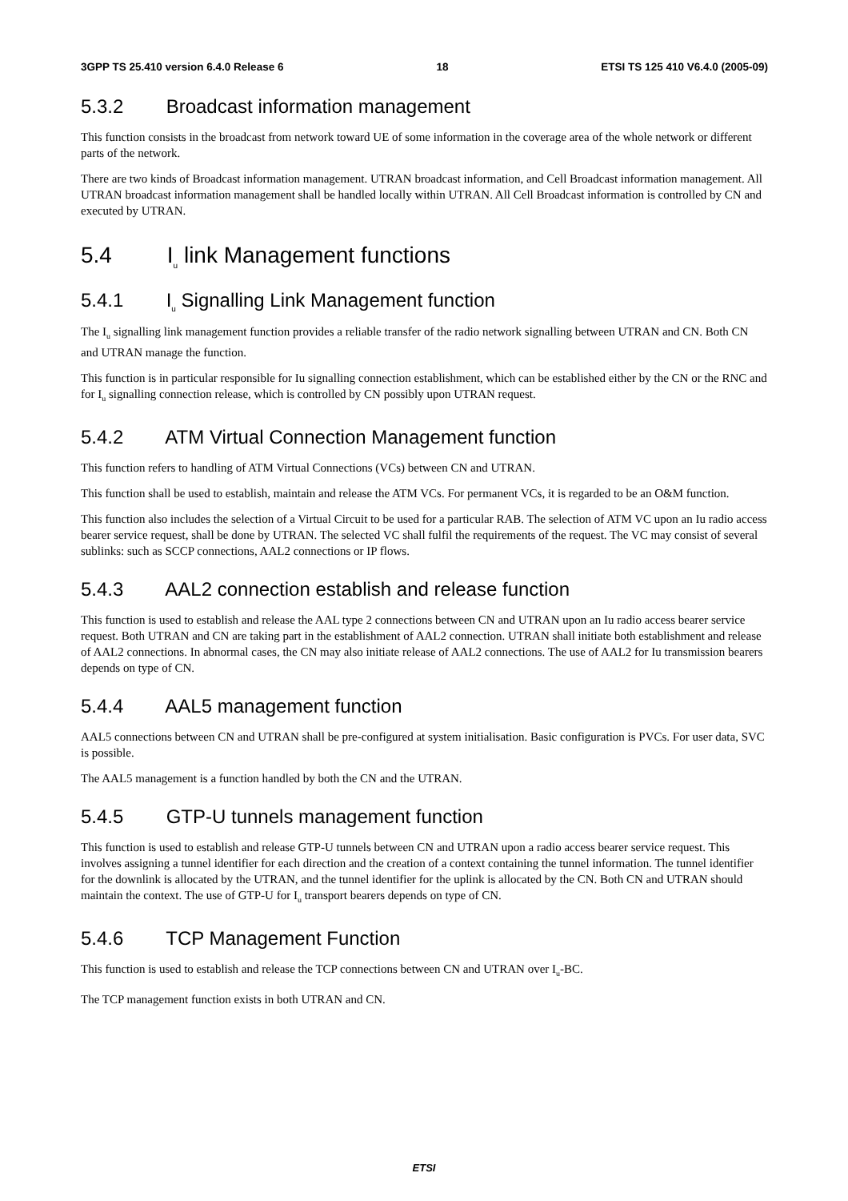3GPP TS 25.410 version 6.4.0 Release 6 18 ETSI TS 125 410 V6.4.0 (2005-09)
5.3.2 Broadcast information management
This function consists in the broadcast from network toward UE of some information in the coverage area of the whole network or different parts of the network.
There are two kinds of Broadcast information management. UTRAN broadcast information, and Cell Broadcast information management. All UTRAN broadcast information management shall be handled locally within UTRAN. All Cell Broadcast information is controlled by CN and executed by UTRAN.
5.4 I<sub>u</sub> link Management functions
5.4.1 I<sub>u</sub> Signalling Link Management function
The I<sub>u</sub> signalling link management function provides a reliable transfer of the radio network signalling between UTRAN and CN. Both CN and UTRAN manage the function.
This function is in particular responsible for Iu signalling connection establishment, which can be established either by the CN or the RNC and for I<sub>u</sub> signalling connection release, which is controlled by CN possibly upon UTRAN request.
5.4.2 ATM Virtual Connection Management function
This function refers to handling of ATM Virtual Connections (VCs) between CN and UTRAN.
This function shall be used to establish, maintain and release the ATM VCs. For permanent VCs, it is regarded to be an O&M function.
This function also includes the selection of a Virtual Circuit to be used for a particular RAB. The selection of ATM VC upon an Iu radio access bearer service request, shall be done by UTRAN. The selected VC shall fulfil the requirements of the request. The VC may consist of several sublinks: such as SCCP connections, AAL2 connections or IP flows.
5.4.3 AAL2 connection establish and release function
This function is used to establish and release the AAL type 2 connections between CN and UTRAN upon an Iu radio access bearer service request. Both UTRAN and CN are taking part in the establishment of AAL2 connection. UTRAN shall initiate both establishment and release of AAL2 connections. In abnormal cases, the CN may also initiate release of AAL2 connections. The use of AAL2 for Iu transmission bearers depends on type of CN.
5.4.4 AAL5 management function
AAL5 connections between CN and UTRAN shall be pre-configured at system initialisation. Basic configuration is PVCs. For user data, SVC is possible.
The AAL5 management is a function handled by both the CN and the UTRAN.
5.4.5 GTP-U tunnels management function
This function is used to establish and release GTP-U tunnels between CN and UTRAN upon a radio access bearer service request. This involves assigning a tunnel identifier for each direction and the creation of a context containing the tunnel information. The tunnel identifier for the downlink is allocated by the UTRAN, and the tunnel identifier for the uplink is allocated by the CN. Both CN and UTRAN should maintain the context. The use of GTP-U for I<sub>u</sub> transport bearers depends on type of CN.
5.4.6 TCP Management Function
This function is used to establish and release the TCP connections between CN and UTRAN over I<sub>u</sub>-BC.
The TCP management function exists in both UTRAN and CN.
ETSI